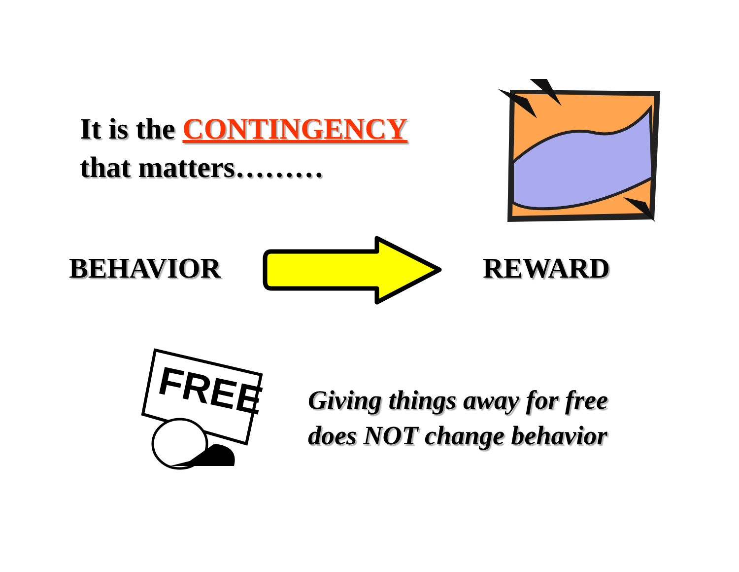It is the CONTINGENCY
that matters………
BEHAVIOR REWARD
FREE
Giving things away for free
does NOT change behavior